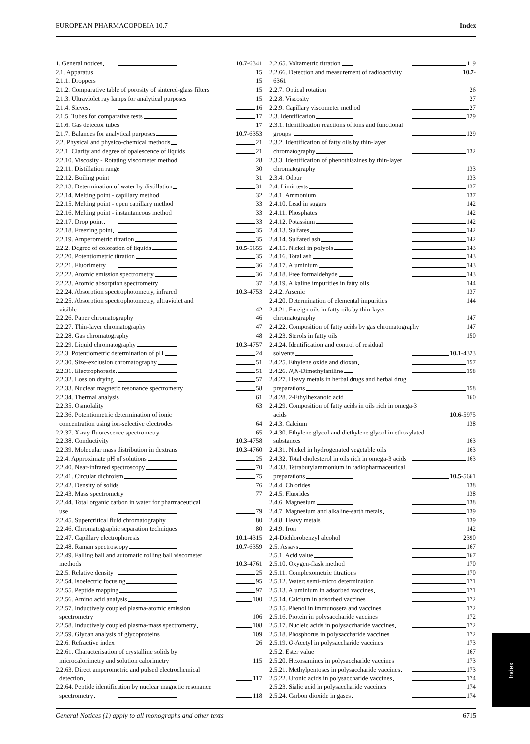EUROPEAN PHARMACOPOEIA 10.7 Index
1. General notices 10.7-6341
2.1. Apparatus 15
2.1.1. Droppers 15
2.1.2. Comparative table of porosity of sintered-glass filters 15
2.1.3. Ultraviolet ray lamps for analytical purposes 15
2.1.4. Sieves 16
2.1.5. Tubes for comparative tests 17
2.1.6. Gas detector tubes 17
2.1.7. Balances for analytical purposes 10.7-6353
2.2. Physical and physico-chemical methods 21
2.2.1. Clarity and degree of opalescence of liquids 21
2.2.10. Viscosity - Rotating viscometer method 28
2.2.11. Distillation range 30
2.2.12. Boiling point 31
2.2.13. Determination of water by distillation 31
2.2.14. Melting point - capillary method 32
2.2.15. Melting point - open capillary method 33
2.2.16. Melting point - instantaneous method 33
2.2.17. Drop point 33
2.2.18. Freezing point 35
2.2.19. Amperometric titration 35
2.2.2. Degree of coloration of liquids 10.5-5655
2.2.20. Potentiometric titration 35
2.2.21. Fluorimetry 36
2.2.22. Atomic emission spectrometry 36
2.2.23. Atomic absorption spectrometry 37
2.2.24. Absorption spectrophotometry, infrared 10.3-4753
2.2.25. Absorption spectrophotometry, ultraviolet and
visible 42
2.2.26. Paper chromatography 46
2.2.27. Thin-layer chromatography 47
2.2.28. Gas chromatography 48
2.2.29. Liquid chromatography 10.3-4757
2.2.3. Potentiometric determination of pH 24
2.2.30. Size-exclusion chromatography 51
2.2.31. Electrophoresis 51
2.2.32. Loss on drying 57
2.2.33. Nuclear magnetic resonance spectrometry 58
2.2.34. Thermal analysis 61
2.2.35. Osmolality 63
2.2.36. Potentiometric determination of ionic
concentration using ion-selective electrodes 64
2.2.37. X-ray fluorescence spectrometry 65
2.2.38. Conductivity 10.3-4758
2.2.39. Molecular mass distribution in dextrans 10.3-4760
2.2.4. Approximate pH of solutions 25
2.2.40. Near-infrared spectroscopy 70
2.2.41. Circular dichroism 75
2.2.42. Density of solids 76
2.2.43. Mass spectrometry 77
2.2.44. Total organic carbon in water for pharmaceutical
use 79
2.2.45. Supercritical fluid chromatography 80
2.2.46. Chromatographic separation techniques 80
2.2.47. Capillary electrophoresis 10.1-4315
2.2.48. Raman spectroscopy 10.7-6359
2.2.49. Falling ball and automatic rolling ball viscometer
methods 10.3-4761
2.2.5. Relative density 25
2.2.54. Isoelectric focusing 95
2.2.55. Peptide mapping 97
2.2.56. Amino acid analysis 100
2.2.57. Inductively coupled plasma-atomic emission
spectrometry 106
2.2.58. Inductively coupled plasma-mass spectrometry 108
2.2.59. Glycan analysis of glycoproteins 109
2.2.6. Refractive index 26
2.2.61. Characterisation of crystalline solids by
microcalorimetry and solution calorimetry 115
2.2.63. Direct amperometric and pulsed electrochemical
detection 117
2.2.64. Peptide identification by nuclear magnetic resonance
spectrometry 118
2.2.65. Voltametric titration 119
2.2.66. Detection and measurement of radioactivity 10.7-
6361
2.2.7. Optical rotation 26
2.2.8. Viscosity 27
2.2.9. Capillary viscometer method 27
2.3. Identification 129
2.3.1. Identification reactions of ions and functional
groups 129
2.3.2. Identification of fatty oils by thin-layer
chromatography 132
2.3.3. Identification of phenothiazines by thin-layer
chromatography 133
2.3.4. Odour 133
2.4. Limit tests 137
2.4.1. Ammonium 137
2.4.10. Lead in sugars 142
2.4.11. Phosphates 142
2.4.12. Potassium 142
2.4.13. Sulfates 142
2.4.14. Sulfated ash 142
2.4.15. Nickel in polyols 143
2.4.16. Total ash 143
2.4.17. Aluminium 143
2.4.18. Free formaldehyde 143
2.4.19. Alkaline impurities in fatty oils 144
2.4.2. Arsenic 137
2.4.20. Determination of elemental impurities 144
2.4.21. Foreign oils in fatty oils by thin-layer
chromatography 147
2.4.22. Composition of fatty acids by gas chromatography 147
2.4.23. Sterols in fatty oils 150
2.4.24. Identification and control of residual
solvents 10.1-4323
2.4.25. Ethylene oxide and dioxan 157
2.4.26. N,N-Dimethylaniline 158
2.4.27. Heavy metals in herbal drugs and herbal drug
preparations 158
2.4.28. 2-Ethylhexanoic acid 160
2.4.29. Composition of fatty acids in oils rich in omega-3
acids 10.6-5975
2.4.3. Calcium 138
2.4.30. Ethylene glycol and diethylene glycol in ethoxylated
substances 163
2.4.31. Nickel in hydrogenated vegetable oils 163
2.4.32. Total cholesterol in oils rich in omega-3 acids 163
2.4.33. Tetrabutylammonium in radiopharmaceutical
preparations 10.5-5661
2.4.4. Chlorides 138
2.4.5. Fluorides 138
2.4.6. Magnesium 138
2.4.7. Magnesium and alkaline-earth metals 139
2.4.8. Heavy metals 139
2.4.9. Iron 142
2,4-Dichlorobenzyl alcohol 2390
2.5. Assays 167
2.5.1. Acid value 167
2.5.10. Oxygen-flask method 170
2.5.11. Complexometric titrations 170
2.5.12. Water: semi-micro determination 171
2.5.13. Aluminium in adsorbed vaccines 171
2.5.14. Calcium in adsorbed vaccines 172
2.5.15. Phenol in immunosera and vaccines 172
2.5.16. Protein in polysaccharide vaccines 172
2.5.17. Nucleic acids in polysaccharide vaccines 172
2.5.18. Phosphorus in polysaccharide vaccines 172
2.5.19. O-Acetyl in polysaccharide vaccines 173
2.5.2. Ester value 167
2.5.20. Hexosamines in polysaccharide vaccines 173
2.5.21. Methylpentoses in polysaccharide vaccines 173
2.5.22. Uronic acids in polysaccharide vaccines 174
2.5.23. Sialic acid in polysaccharide vaccines 174
2.5.24. Carbon dioxide in gases 174
Index
General Notices (1) apply to all monographs and other texts 6715